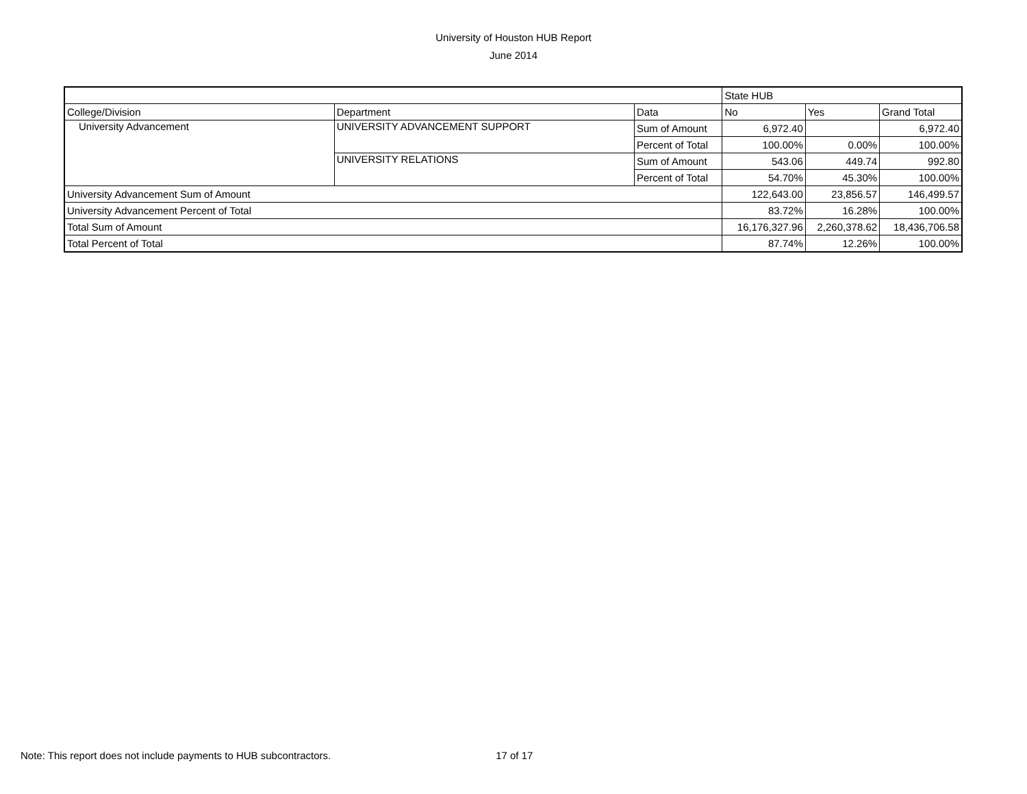University of Houston HUB Report
June 2014
| | | | State HUB | | |
| --- | --- | --- | --- | --- | --- |
| College/Division | Department | Data | No | Yes | Grand Total |
| University Advancement | UNIVERSITY ADVANCEMENT SUPPORT | Sum of Amount | 6,972.40 | | 6,972.40 |
| | | Percent of Total | 100.00% | 0.00% | 100.00% |
| | UNIVERSITY RELATIONS | Sum of Amount | 543.06 | 449.74 | 992.80 |
| | | Percent of Total | 54.70% | 45.30% | 100.00% |
| University Advancement Sum of Amount | | | 122,643.00 | 23,856.57 | 146,499.57 |
| University Advancement Percent of Total | | | 83.72% | 16.28% | 100.00% |
| Total Sum of Amount | | | 16,176,327.96 | 2,260,378.62 | 18,436,706.58 |
| Total Percent of Total | | | 87.74% | 12.26% | 100.00% |
Note: This report does not include payments to HUB subcontractors. 17 of 17